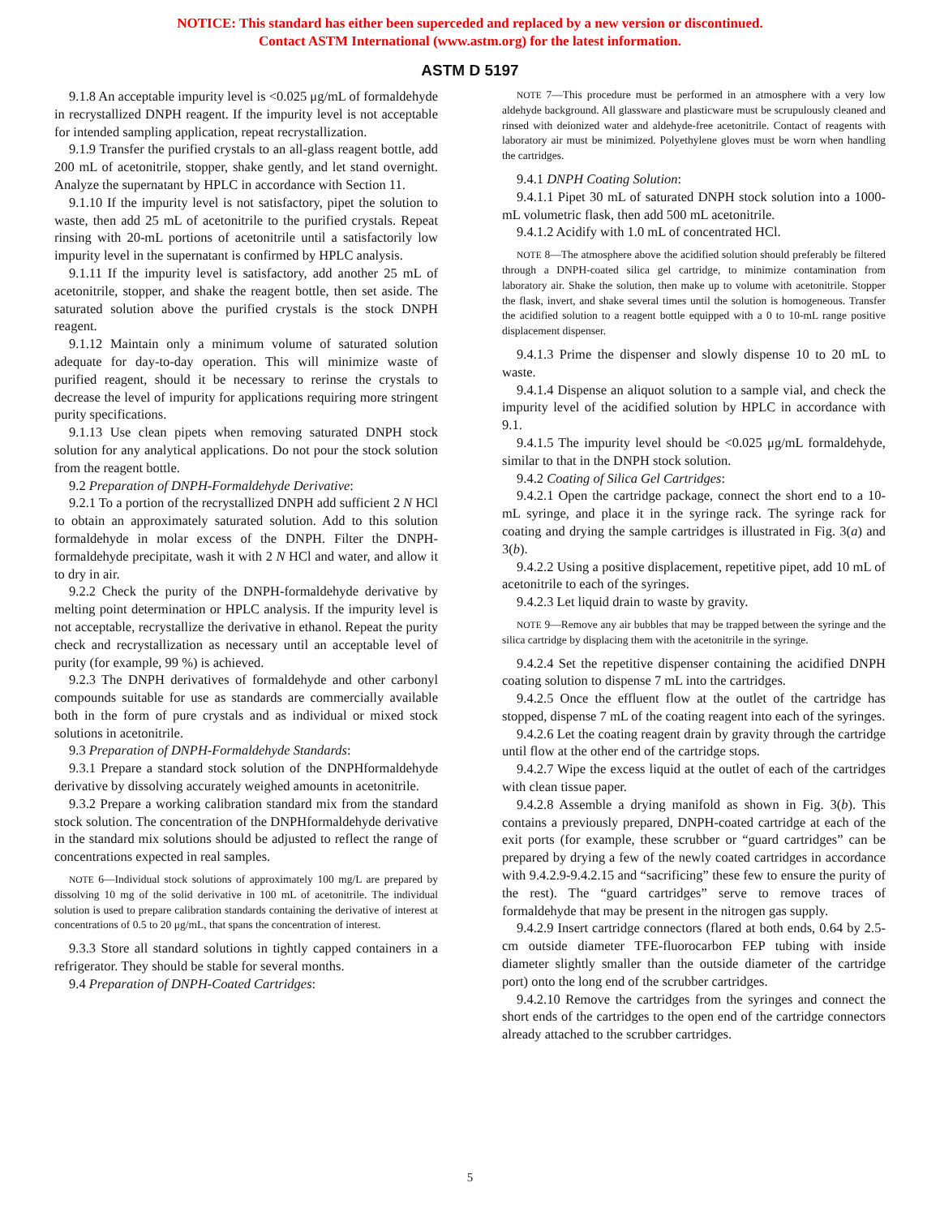NOTICE: This standard has either been superceded and replaced by a new version or discontinued.
Contact ASTM International (www.astm.org) for the latest information.
ASTM D 5197
9.1.8 An acceptable impurity level is <0.025 μg/mL of formaldehyde in recrystallized DNPH reagent. If the impurity level is not acceptable for intended sampling application, repeat recrystallization.
9.1.9 Transfer the purified crystals to an all-glass reagent bottle, add 200 mL of acetonitrile, stopper, shake gently, and let stand overnight. Analyze the supernatant by HPLC in accordance with Section 11.
9.1.10 If the impurity level is not satisfactory, pipet the solution to waste, then add 25 mL of acetonitrile to the purified crystals. Repeat rinsing with 20-mL portions of acetonitrile until a satisfactorily low impurity level in the supernatant is confirmed by HPLC analysis.
9.1.11 If the impurity level is satisfactory, add another 25 mL of acetonitrile, stopper, and shake the reagent bottle, then set aside. The saturated solution above the purified crystals is the stock DNPH reagent.
9.1.12 Maintain only a minimum volume of saturated solution adequate for day-to-day operation. This will minimize waste of purified reagent, should it be necessary to rerinse the crystals to decrease the level of impurity for applications requiring more stringent purity specifications.
9.1.13 Use clean pipets when removing saturated DNPH stock solution for any analytical applications. Do not pour the stock solution from the reagent bottle.
9.2 Preparation of DNPH-Formaldehyde Derivative:
9.2.1 To a portion of the recrystallized DNPH add sufficient 2 N HCl to obtain an approximately saturated solution. Add to this solution formaldehyde in molar excess of the DNPH. Filter the DNPH-formaldehyde precipitate, wash it with 2 N HCl and water, and allow it to dry in air.
9.2.2 Check the purity of the DNPH-formaldehyde derivative by melting point determination or HPLC analysis. If the impurity level is not acceptable, recrystallize the derivative in ethanol. Repeat the purity check and recrystallization as necessary until an acceptable level of purity (for example, 99 %) is achieved.
9.2.3 The DNPH derivatives of formaldehyde and other carbonyl compounds suitable for use as standards are commercially available both in the form of pure crystals and as individual or mixed stock solutions in acetonitrile.
9.3 Preparation of DNPH-Formaldehyde Standards:
9.3.1 Prepare a standard stock solution of the DNPHformaldehyde derivative by dissolving accurately weighed amounts in acetonitrile.
9.3.2 Prepare a working calibration standard mix from the standard stock solution. The concentration of the DNPHformaldehyde derivative in the standard mix solutions should be adjusted to reflect the range of concentrations expected in real samples.
NOTE 6—Individual stock solutions of approximately 100 mg/L are prepared by dissolving 10 mg of the solid derivative in 100 mL of acetonitrile. The individual solution is used to prepare calibration standards containing the derivative of interest at concentrations of 0.5 to 20 μg/mL, that spans the concentration of interest.
9.3.3 Store all standard solutions in tightly capped containers in a refrigerator. They should be stable for several months.
9.4 Preparation of DNPH-Coated Cartridges:
NOTE 7—This procedure must be performed in an atmosphere with a very low aldehyde background. All glassware and plasticware must be scrupulously cleaned and rinsed with deionized water and aldehyde-free acetonitrile. Contact of reagents with laboratory air must be minimized. Polyethylene gloves must be worn when handling the cartridges.
9.4.1 DNPH Coating Solution:
9.4.1.1 Pipet 30 mL of saturated DNPH stock solution into a 1000-mL volumetric flask, then add 500 mL acetonitrile.
9.4.1.2 Acidify with 1.0 mL of concentrated HCl.
NOTE 8—The atmosphere above the acidified solution should preferably be filtered through a DNPH-coated silica gel cartridge, to minimize contamination from laboratory air. Shake the solution, then make up to volume with acetonitrile. Stopper the flask, invert, and shake several times until the solution is homogeneous. Transfer the acidified solution to a reagent bottle equipped with a 0 to 10-mL range positive displacement dispenser.
9.4.1.3 Prime the dispenser and slowly dispense 10 to 20 mL to waste.
9.4.1.4 Dispense an aliquot solution to a sample vial, and check the impurity level of the acidified solution by HPLC in accordance with 9.1.
9.4.1.5 The impurity level should be <0.025 μg/mL formaldehyde, similar to that in the DNPH stock solution.
9.4.2 Coating of Silica Gel Cartridges:
9.4.2.1 Open the cartridge package, connect the short end to a 10-mL syringe, and place it in the syringe rack. The syringe rack for coating and drying the sample cartridges is illustrated in Fig. 3(a) and 3(b).
9.4.2.2 Using a positive displacement, repetitive pipet, add 10 mL of acetonitrile to each of the syringes.
9.4.2.3 Let liquid drain to waste by gravity.
NOTE 9—Remove any air bubbles that may be trapped between the syringe and the silica cartridge by displacing them with the acetonitrile in the syringe.
9.4.2.4 Set the repetitive dispenser containing the acidified DNPH coating solution to dispense 7 mL into the cartridges.
9.4.2.5 Once the effluent flow at the outlet of the cartridge has stopped, dispense 7 mL of the coating reagent into each of the syringes.
9.4.2.6 Let the coating reagent drain by gravity through the cartridge until flow at the other end of the cartridge stops.
9.4.2.7 Wipe the excess liquid at the outlet of each of the cartridges with clean tissue paper.
9.4.2.8 Assemble a drying manifold as shown in Fig. 3(b). This contains a previously prepared, DNPH-coated cartridge at each of the exit ports (for example, these scrubber or “guard cartridges” can be prepared by drying a few of the newly coated cartridges in accordance with 9.4.2.9-9.4.2.15 and “sacrificing” these few to ensure the purity of the rest). The “guard cartridges” serve to remove traces of formaldehyde that may be present in the nitrogen gas supply.
9.4.2.9 Insert cartridge connectors (flared at both ends, 0.64 by 2.5-cm outside diameter TFE-fluorocarbon FEP tubing with inside diameter slightly smaller than the outside diameter of the cartridge port) onto the long end of the scrubber cartridges.
9.4.2.10 Remove the cartridges from the syringes and connect the short ends of the cartridges to the open end of the cartridge connectors already attached to the scrubber cartridges.
5